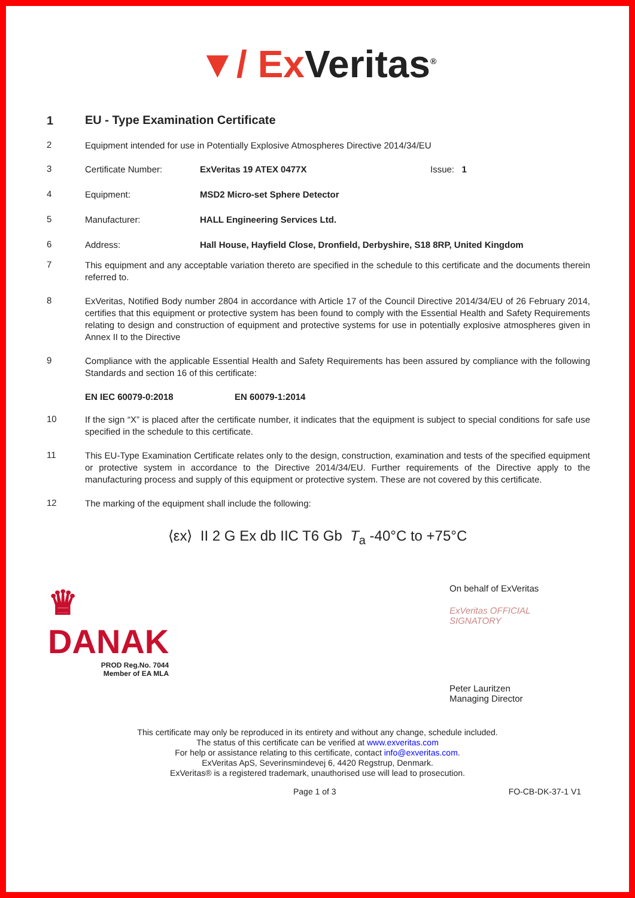▼/ Ex Veritas<sup>®</sup>
1
EU - Type Examination Certificate
2
Equipment intended for use in Potentially Explosive Atmospheres Directive 2014/34/EU
3
Certificate Number: ExVeritas 19 ATEX 0477X Issue: 1
4
Equipment: MSD2 Micro-set Sphere Detector
5
Manufacturer: HALL Engineering Services Ltd.
6
Address: Hall House, Hayfield Close, Dronfield, Derbyshire, S18 8RP, United Kingdom
7
This equipment and any acceptable variation thereto are specified in the schedule to this certificate and the documents therein referred to.
8
ExVeritas, Notified Body number 2804 in accordance with Article 17 of the Council Directive 2014/34/EU of 26 February 2014, certifies that this equipment or protective system has been found to comply with the Essential Health and Safety Requirements relating to design and construction of equipment and protective systems for use in potentially explosive atmospheres given in Annex II to the Directive
9
Compliance with the applicable Essential Health and Safety Requirements has been assured by compliance with the following Standards and section 16 of this certificate:
EN IEC 60079-0:2018 EN 60079-1:2014
10
If the sign “X” is placed after the certificate number, it indicates that the equipment is subject to special conditions for safe use specified in the schedule to this certificate.
11
This EU-Type Examination Certificate relates only to the design, construction, examination and tests of the specified equipment or protective system in accordance to the Directive 2014/34/EU. Further requirements of the Directive apply to the manufacturing process and supply of this equipment or protective system. These are not covered by this certificate.
12
The marking of the equipment shall include the following:
⟨εx⟩ II 2 G Ex db IIC T6 Gb T<sub>a</sub> -40°C to +75°C
♛
DANAK
PROD Reg.No. 7044
Member of EA MLA
On behalf of ExVeritas
ExVeritas OFFICIAL SIGNATORY
Peter Lauritzen
Managing Director
This certificate may only be reproduced in its entirety and without any change, schedule included.
The status of this certificate can be verified at www.exveritas.com
For help or assistance relating to this certificate, contact info@exveritas.com.
ExVeritas ApS, Severinsmindevej 6, 4420 Regstrup, Denmark.
ExVeritas® is a registered trademark, unauthorised use will lead to prosecution.
Page 1 of 3 FO-CB-DK-37-1 V1